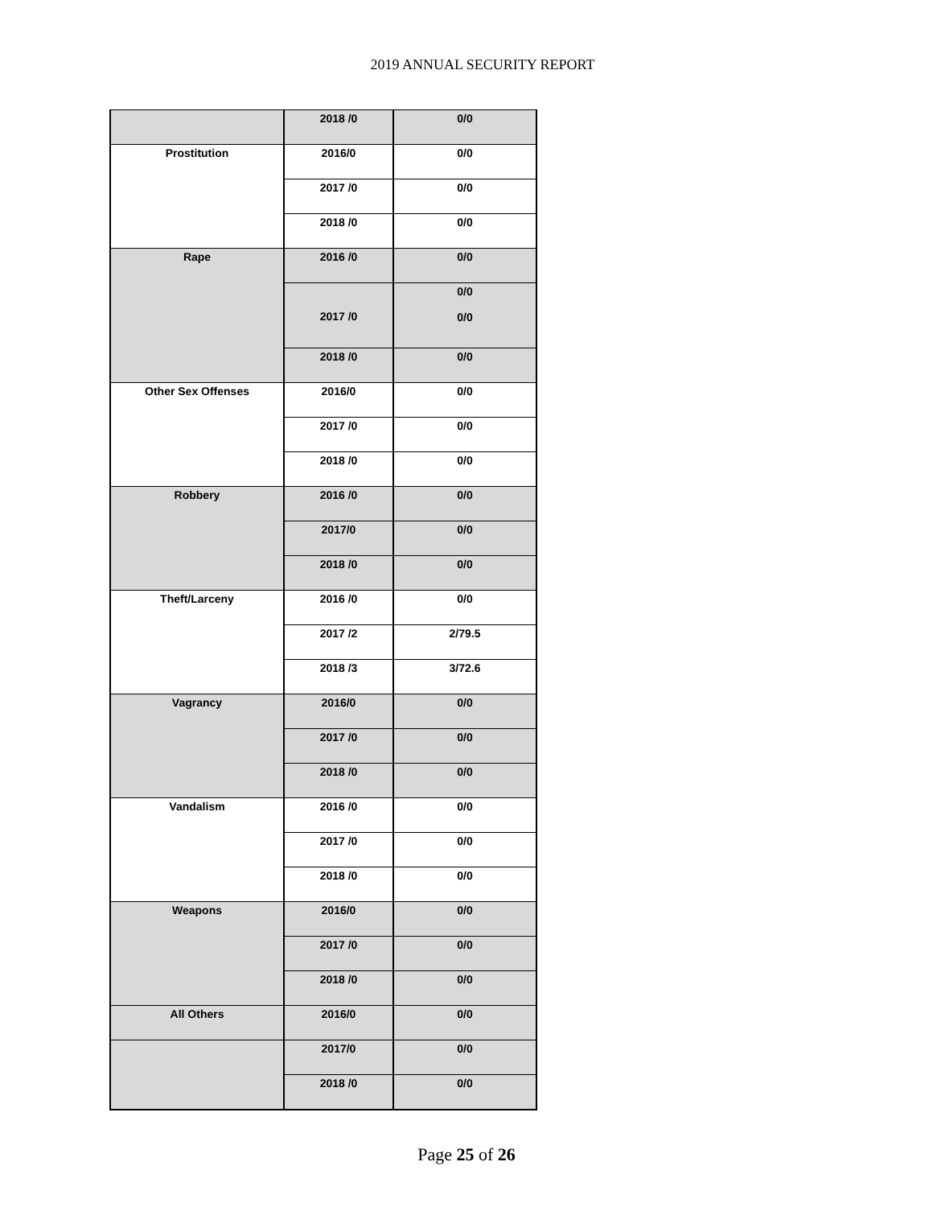2019 ANNUAL SECURITY REPORT
| | 2018 /0 | 0/0 |
| Prostitution | 2016/0 | 0/0 |
| | 2017 /0 | 0/0 |
| | 2018 /0 | 0/0 |
| Rape | 2016 /0 | 0/0 |
| | 2017 /0 | 0/0 0/0 |
| | 2018 /0 | 0/0 |
| Other Sex Offenses | 2016/0 | 0/0 |
| | 2017 /0 | 0/0 |
| | 2018 /0 | 0/0 |
| Robbery | 2016 /0 | 0/0 |
| | 2017/0 | 0/0 |
| | 2018 /0 | 0/0 |
| Theft/Larceny | 2016 /0 | 0/0 |
| | 2017 /2 | 2/79.5 |
| | 2018 /3 | 3/72.6 |
| Vagrancy | 2016/0 | 0/0 |
| | 2017 /0 | 0/0 |
| | 2018 /0 | 0/0 |
| Vandalism | 2016 /0 | 0/0 |
| | 2017 /0 | 0/0 |
| | 2018 /0 | 0/0 |
| Weapons | 2016/0 | 0/0 |
| | 2017 /0 | 0/0 |
| | 2018 /0 | 0/0 |
| All Others | 2016/0 | 0/0 |
| | 2017/0 | 0/0 |
| | 2018 /0 | 0/0 |
Page 25 of 26